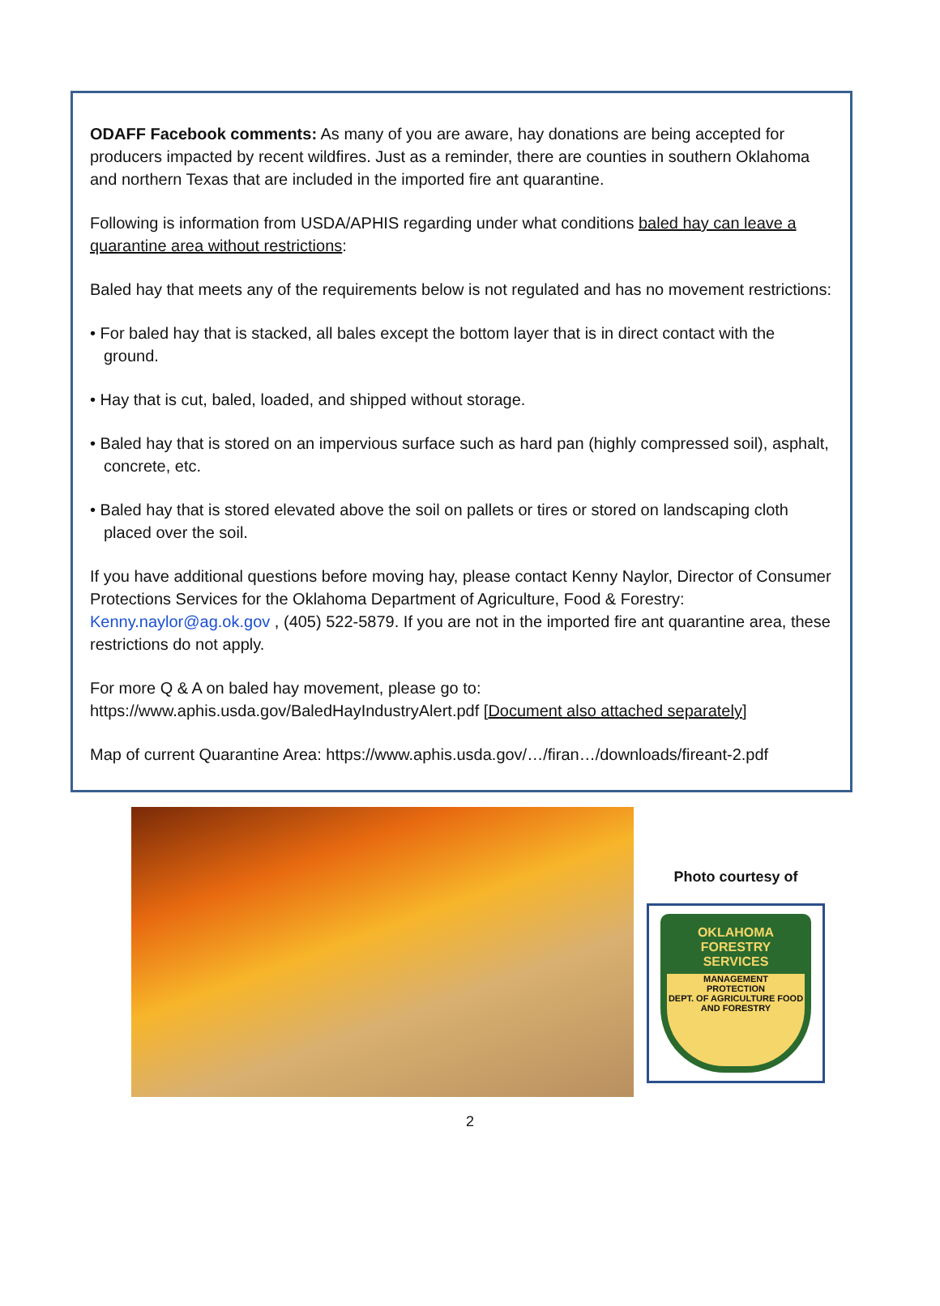ODAFF Facebook comments: As many of you are aware, hay donations are being accepted for producers impacted by recent wildfires. Just as a reminder, there are counties in southern Oklahoma and northern Texas that are included in the imported fire ant quarantine.
Following is information from USDA/APHIS regarding under what conditions baled hay can leave a quarantine area without restrictions:
Baled hay that meets any of the requirements below is not regulated and has no movement restrictions:
• For baled hay that is stacked, all bales except the bottom layer that is in direct contact with the ground.
• Hay that is cut, baled, loaded, and shipped without storage.
• Baled hay that is stored on an impervious surface such as hard pan (highly compressed soil), asphalt, concrete, etc.
• Baled hay that is stored elevated above the soil on pallets or tires or stored on landscaping cloth placed over the soil.
If you have additional questions before moving hay, please contact Kenny Naylor, Director of Consumer Protections Services for the Oklahoma Department of Agriculture, Food & Forestry: Kenny.naylor@ag.ok.gov , (405) 522-5879. If you are not in the imported fire ant quarantine area, these restrictions do not apply.
For more Q & A on baled hay movement, please go to:
https://www.aphis.usda.gov/BaledHayIndustryAlert.pdf [Document also attached separately]
Map of current Quarantine Area: https://www.aphis.usda.gov/…/firan…/downloads/fireant-2.pdf
Photo courtesy of
OKLAHOMA FORESTRY SERVICES
MANAGEMENT
PROTECTION
DEPT. OF AGRICULTURE FOOD AND FORESTRY
2